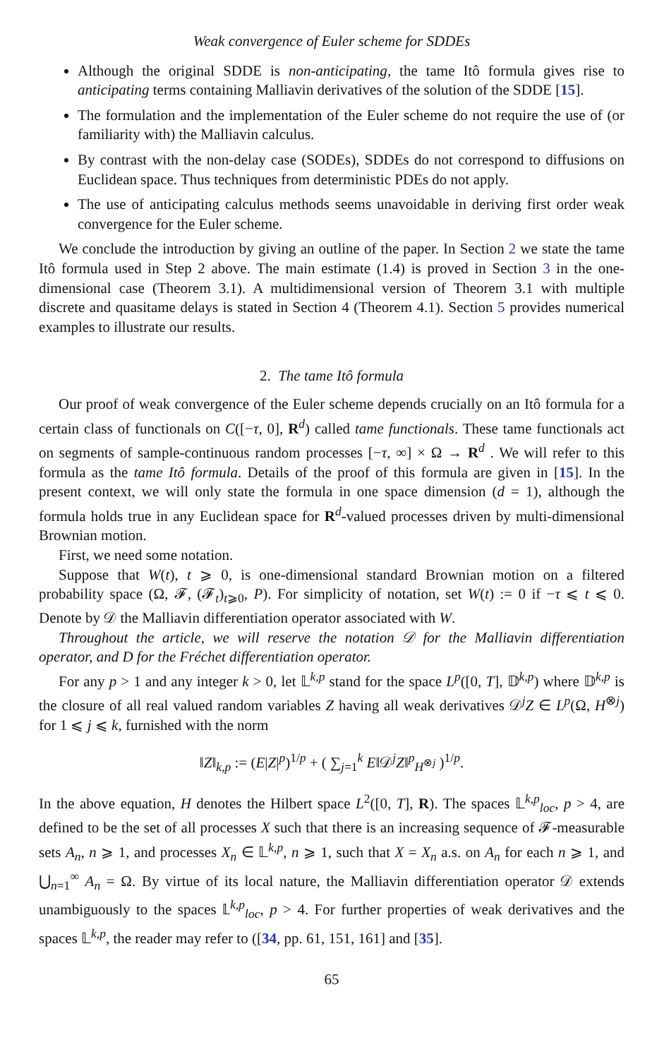Weak convergence of Euler scheme for SDDEs
Although the original SDDE is non-anticipating, the tame Itô formula gives rise to anticipating terms containing Malliavin derivatives of the solution of the SDDE [15].
The formulation and the implementation of the Euler scheme do not require the use of (or familiarity with) the Malliavin calculus.
By contrast with the non-delay case (SODEs), SDDEs do not correspond to diffusions on Euclidean space. Thus techniques from deterministic PDEs do not apply.
The use of anticipating calculus methods seems unavoidable in deriving first order weak convergence for the Euler scheme.
We conclude the introduction by giving an outline of the paper. In Section 2 we state the tame Itô formula used in Step 2 above. The main estimate (1.4) is proved in Section 3 in the one-dimensional case (Theorem 3.1). A multidimensional version of Theorem 3.1 with multiple discrete and quasitame delays is stated in Section 4 (Theorem 4.1). Section 5 provides numerical examples to illustrate our results.
2. The tame Itô formula
Our proof of weak convergence of the Euler scheme depends crucially on an Itô formula for a certain class of functionals on C([−τ, 0], R<sup>d</sup>) called tame functionals. These tame functionals act on segments of sample-continuous random processes [−τ, ∞] × Ω → R<sup>d</sup> . We will refer to this formula as the tame Itô formula. Details of the proof of this formula are given in [15]. In the present context, we will only state the formula in one space dimension (d = 1), although the formula holds true in any Euclidean space for R<sup>d</sup>-valued processes driven by multi-dimensional Brownian motion.
First, we need some notation.
Suppose that W(t), t ⩾ 0, is one-dimensional standard Brownian motion on a filtered probability space (Ω, 𝓕, (𝓕<sub>t</sub>)<sub>t⩾0</sub>, P). For simplicity of notation, set W(t) := 0 if −τ ⩽ t ⩽ 0. Denote by 𝒟 the Malliavin differentiation operator associated with W.
Throughout the article, we will reserve the notation 𝒟 for the Malliavin differentiation operator, and D for the Fréchet differentiation operator.
For any p > 1 and any integer k > 0, let 𝕃<sup>k,p</sup> stand for the space L<sup>p</sup>([0, T], 𝔻<sup>k,p</sup>) where 𝔻<sup>k,p</sup> is the closure of all real valued random variables Z having all weak derivatives 𝒟<sup>j</sup>Z ∈ L<sup>p</sup>(Ω, H<sup>⊗j</sup>) for 1 ⩽ j ⩽ k, furnished with the norm
‖Z‖<sub>k,p</sub> := (E|Z|<sup>p</sup>)<sup>1/p</sup> + ( ∑<sub>j=1</sub><sup>k</sup> E‖𝒟<sup>j</sup>Z‖<sup>p</sup><sub>H<sup>⊗j</sup></sub> )<sup>1/p</sup>.
In the above equation, H denotes the Hilbert space L<sup>2</sup>([0, T], R). The spaces 𝕃<sup>k,p</sup><sub>loc</sub>, p > 4, are defined to be the set of all processes X such that there is an increasing sequence of 𝓕-measurable sets A<sub>n</sub>, n ⩾ 1, and processes X<sub>n</sub> ∈ 𝕃<sup>k,p</sup>, n ⩾ 1, such that X = X<sub>n</sub> a.s. on A<sub>n</sub> for each n ⩾ 1, and ⋃<sub>n=1</sub><sup>∞</sup> A<sub>n</sub> = Ω. By virtue of its local nature, the Malliavin differentiation operator 𝒟 extends unambiguously to the spaces 𝕃<sup>k,p</sup><sub>loc</sub>, p > 4. For further properties of weak derivatives and the spaces 𝕃<sup>k,p</sup>, the reader may refer to ([34, pp. 61, 151, 161] and [35].
65